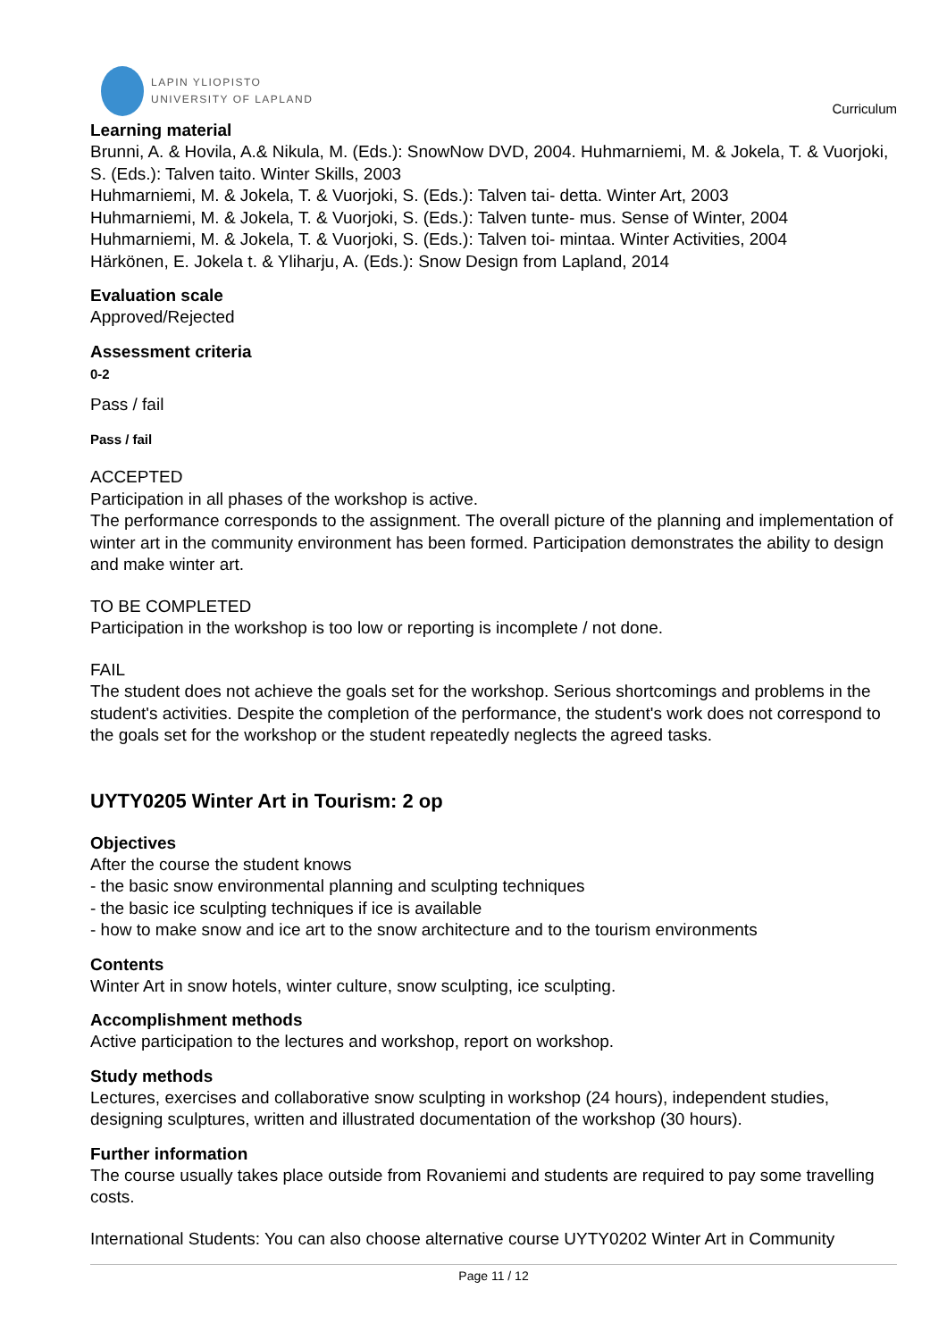LAPIN YLIOPISTO
UNIVERSITY OF LAPLAND
Curriculum
Learning material
Brunni, A. & Hovila, A.& Nikula, M. (Eds.): SnowNow DVD, 2004. Huhmarniemi, M. & Jokela, T. & Vuorjoki, S. (Eds.): Talven taito. Winter Skills, 2003
Huhmarniemi, M. & Jokela, T. & Vuorjoki, S. (Eds.): Talven tai- detta. Winter Art, 2003
Huhmarniemi, M. & Jokela, T. & Vuorjoki, S. (Eds.): Talven tunte- mus. Sense of Winter, 2004
Huhmarniemi, M. & Jokela, T. & Vuorjoki, S. (Eds.): Talven toi- mintaa. Winter Activities, 2004
Härkönen, E. Jokela t. & Yliharju, A. (Eds.): Snow Design from Lapland, 2014
Evaluation scale
Approved/Rejected
Assessment criteria
0-2
Pass / fail
Pass / fail
ACCEPTED
Participation in all phases of the workshop is active.
The performance corresponds to the assignment. The overall picture of the planning and implementation of winter art in the community environment has been formed. Participation demonstrates the ability to design and make winter art.
TO BE COMPLETED
Participation in the workshop is too low or reporting is incomplete / not done.
FAIL
The student does not achieve the goals set for the workshop. Serious shortcomings and problems in the student's activities. Despite the completion of the performance, the student's work does not correspond to the goals set for the workshop or the student repeatedly neglects the agreed tasks.
UYTY0205 Winter Art in Tourism: 2 op
Objectives
After the course the student knows
- the basic snow environmental planning and sculpting techniques
- the basic ice sculpting techniques if ice is available
- how to make snow and ice art to the snow architecture and to the tourism environments
Contents
Winter Art in snow hotels, winter culture, snow sculpting, ice sculpting.
Accomplishment methods
Active participation to the lectures and workshop, report on workshop.
Study methods
Lectures, exercises and collaborative snow sculpting in workshop (24 hours), independent studies, designing sculptures, written and illustrated documentation of the workshop (30 hours).
Further information
The course usually takes place outside from Rovaniemi and students are required to pay some travelling costs.
International Students: You can also choose alternative course UYTY0202 Winter Art in Community
Page 11 / 12